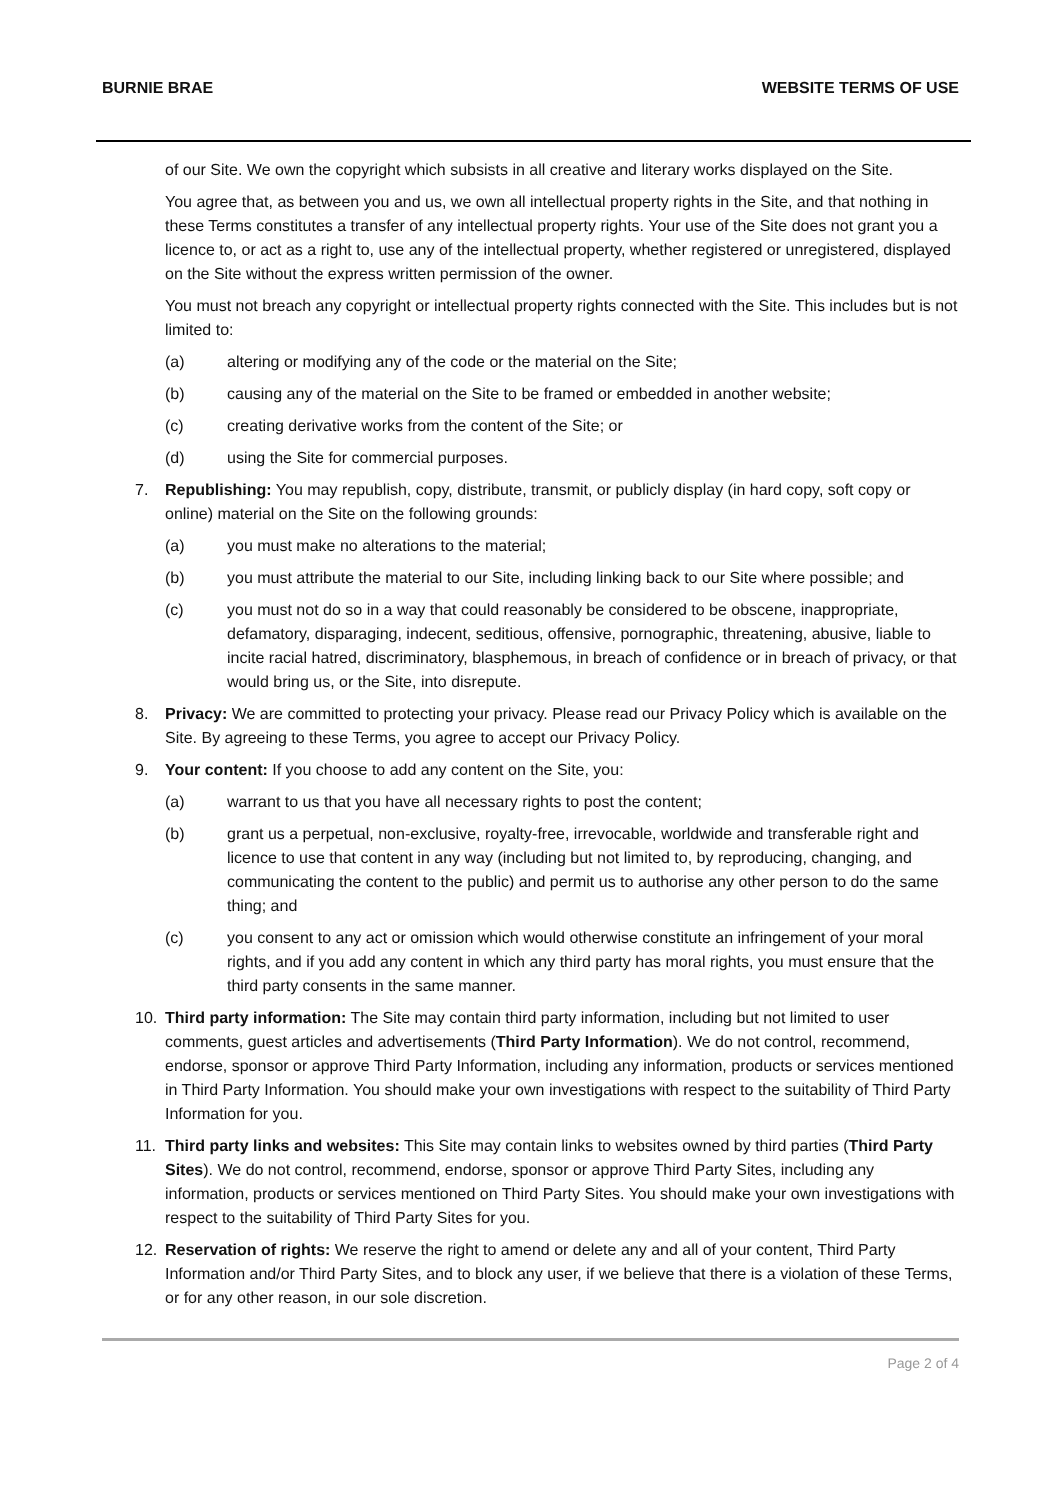BURNIE BRAE WEBSITE TERMS OF USE
of our Site. We own the copyright which subsists in all creative and literary works displayed on the Site.
You agree that, as between you and us, we own all intellectual property rights in the Site, and that nothing in these Terms constitutes a transfer of any intellectual property rights. Your use of the Site does not grant you a licence to, or act as a right to, use any of the intellectual property, whether registered or unregistered, displayed on the Site without the express written permission of the owner.
You must not breach any copyright or intellectual property rights connected with the Site. This includes but is not limited to:
(a) altering or modifying any of the code or the material on the Site;
(b) causing any of the material on the Site to be framed or embedded in another website;
(c) creating derivative works from the content of the Site; or
(d) using the Site for commercial purposes.
7. Republishing: You may republish, copy, distribute, transmit, or publicly display (in hard copy, soft copy or online) material on the Site on the following grounds:
(a) you must make no alterations to the material;
(b) you must attribute the material to our Site, including linking back to our Site where possible; and
(c) you must not do so in a way that could reasonably be considered to be obscene, inappropriate, defamatory, disparaging, indecent, seditious, offensive, pornographic, threatening, abusive, liable to incite racial hatred, discriminatory, blasphemous, in breach of confidence or in breach of privacy, or that would bring us, or the Site, into disrepute.
8. Privacy: We are committed to protecting your privacy. Please read our Privacy Policy which is available on the Site. By agreeing to these Terms, you agree to accept our Privacy Policy.
9. Your content: If you choose to add any content on the Site, you:
(a) warrant to us that you have all necessary rights to post the content;
(b) grant us a perpetual, non-exclusive, royalty-free, irrevocable, worldwide and transferable right and licence to use that content in any way (including but not limited to, by reproducing, changing, and communicating the content to the public) and permit us to authorise any other person to do the same thing; and
(c) you consent to any act or omission which would otherwise constitute an infringement of your moral rights, and if you add any content in which any third party has moral rights, you must ensure that the third party consents in the same manner.
10. Third party information: The Site may contain third party information, including but not limited to user comments, guest articles and advertisements (Third Party Information). We do not control, recommend, endorse, sponsor or approve Third Party Information, including any information, products or services mentioned in Third Party Information. You should make your own investigations with respect to the suitability of Third Party Information for you.
11. Third party links and websites: This Site may contain links to websites owned by third parties (Third Party Sites). We do not control, recommend, endorse, sponsor or approve Third Party Sites, including any information, products or services mentioned on Third Party Sites. You should make your own investigations with respect to the suitability of Third Party Sites for you.
12. Reservation of rights: We reserve the right to amend or delete any and all of your content, Third Party Information and/or Third Party Sites, and to block any user, if we believe that there is a violation of these Terms, or for any other reason, in our sole discretion.
Page 2 of 4